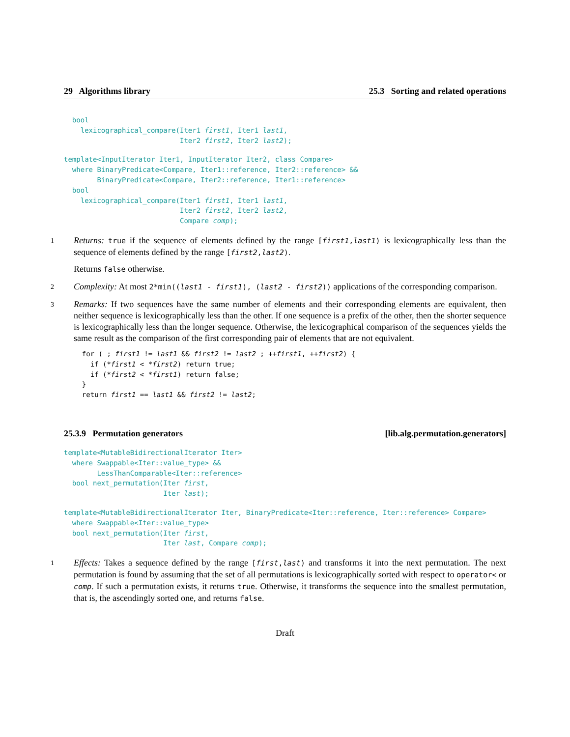29 Algorithms library 25.3 Sorting and related operations
  bool
    lexicographical_compare(Iter1 first1, Iter1 last1,
                            Iter2 first2, Iter2 last2);
template<InputIterator Iter1, InputIterator Iter2, class Compare>
  where BinaryPredicate<Compare, Iter1::reference, Iter2::reference> &&
        BinaryPredicate<Compare, Iter2::reference, Iter1::reference>
  bool
    lexicographical_compare(Iter1 first1, Iter1 last1,
                            Iter2 first2, Iter2 last2,
                            Compare comp);
1
Returns: true if the sequence of elements defined by the range [first1,last1) is lexicographically less than the sequence of elements defined by the range [first2,last2).
Returns false otherwise.
2
Complexity: At most 2*min((last1 - first1), (last2 - first2)) applications of the corresponding comparison.
3
Remarks: If two sequences have the same number of elements and their corresponding elements are equivalent, then neither sequence is lexicographically less than the other. If one sequence is a prefix of the other, then the shorter sequence is lexicographically less than the longer sequence. Otherwise, the lexicographical comparison of the sequences yields the same result as the comparison of the first corresponding pair of elements that are not equivalent.
  for ( ; first1 != last1 && first2 != last2 ; ++first1, ++first2) {
    if (*first1 < *first2) return true;
    if (*first2 < *first1) return false;
  }
  return first1 == last1 && first2 != last2;
25.3.9 Permutation generators [lib.alg.permutation.generators]
template<MutableBidirectionalIterator Iter>
  where Swappable<Iter::value_type> &&
        LessThanComparable<Iter::reference>
  bool next_permutation(Iter first,
                        Iter last);
template<MutableBidirectionalIterator Iter, BinaryPredicate<Iter::reference, Iter::reference> Compare>
  where Swappable<Iter::value_type>
  bool next_permutation(Iter first,
                        Iter last, Compare comp);
1
Effects: Takes a sequence defined by the range [first,last) and transforms it into the next permutation. The next permutation is found by assuming that the set of all permutations is lexicographically sorted with respect to operator< or comp. If such a permutation exists, it returns true. Otherwise, it transforms the sequence into the smallest permutation, that is, the ascendingly sorted one, and returns false.
Draft